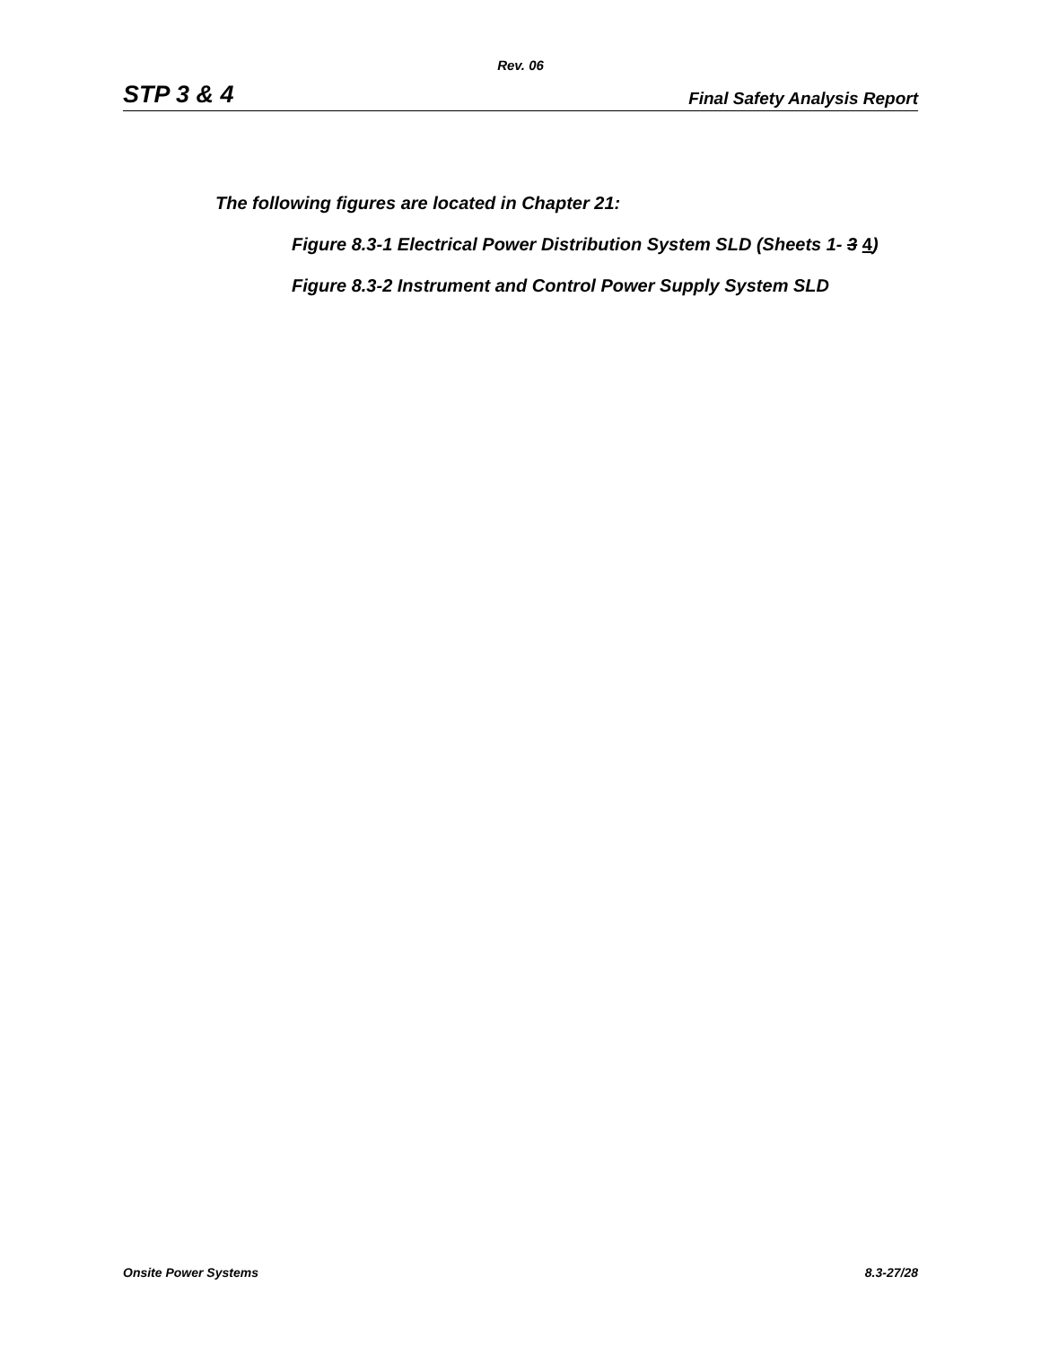Rev. 06
STP 3 & 4 Final Safety Analysis Report
The following figures are located in Chapter 21:
Figure 8.3-1 Electrical Power Distribution System SLD (Sheets 1- 3 4)
Figure 8.3-2 Instrument and Control Power Supply System SLD
Onsite Power Systems 8.3-27/28